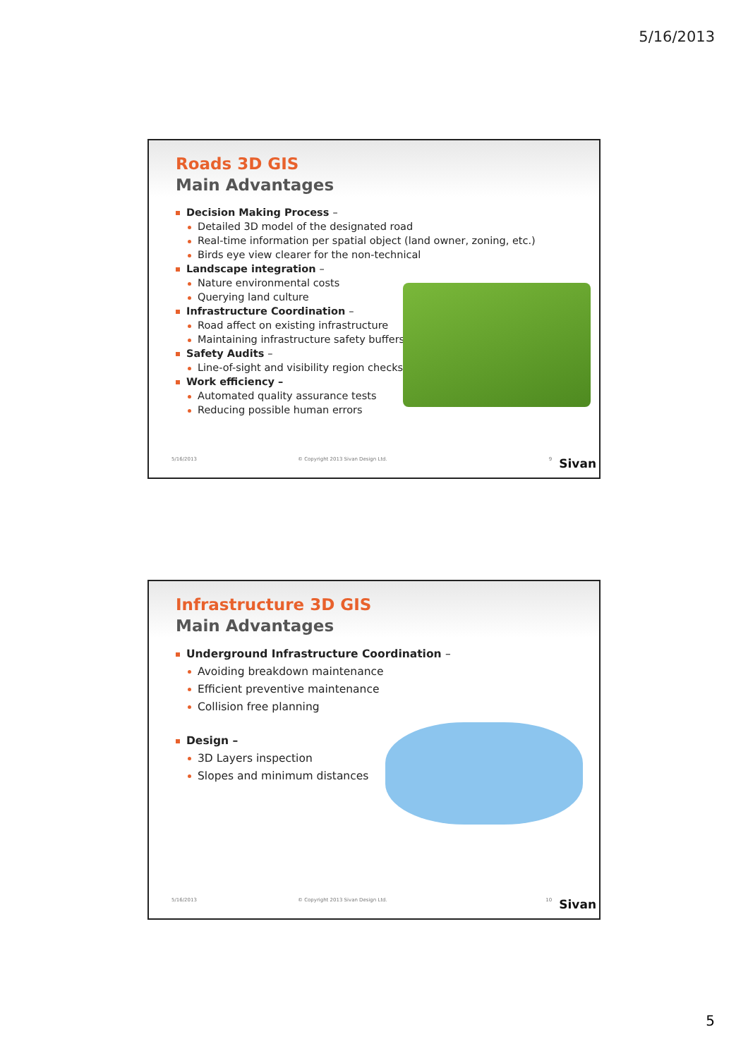5/16/2013
Roads 3D GIS
Main Advantages
Decision Making Process –
Detailed 3D model of the designated road
Real-time information per spatial object (land owner, zoning, etc.)
Birds eye view clearer for the non-technical
Landscape integration –
Nature environmental costs
Querying land culture
Infrastructure Coordination –
Road affect on existing infrastructure
Maintaining infrastructure safety buffers
Safety Audits –
Line-of-sight and visibility region checks
Work efficiency –
Automated quality assurance tests
Reducing possible human errors
5/16/2013 © Copyright 2013 Sivan Design Ltd. 9 Sivan
Infrastructure 3D GIS
Main Advantages
Underground Infrastructure Coordination –
Avoiding breakdown maintenance
Efficient preventive maintenance
Collision free planning
Design –
3D Layers inspection
Slopes and minimum distances
5/16/2013 © Copyright 2013 Sivan Design Ltd. 10 Sivan
5